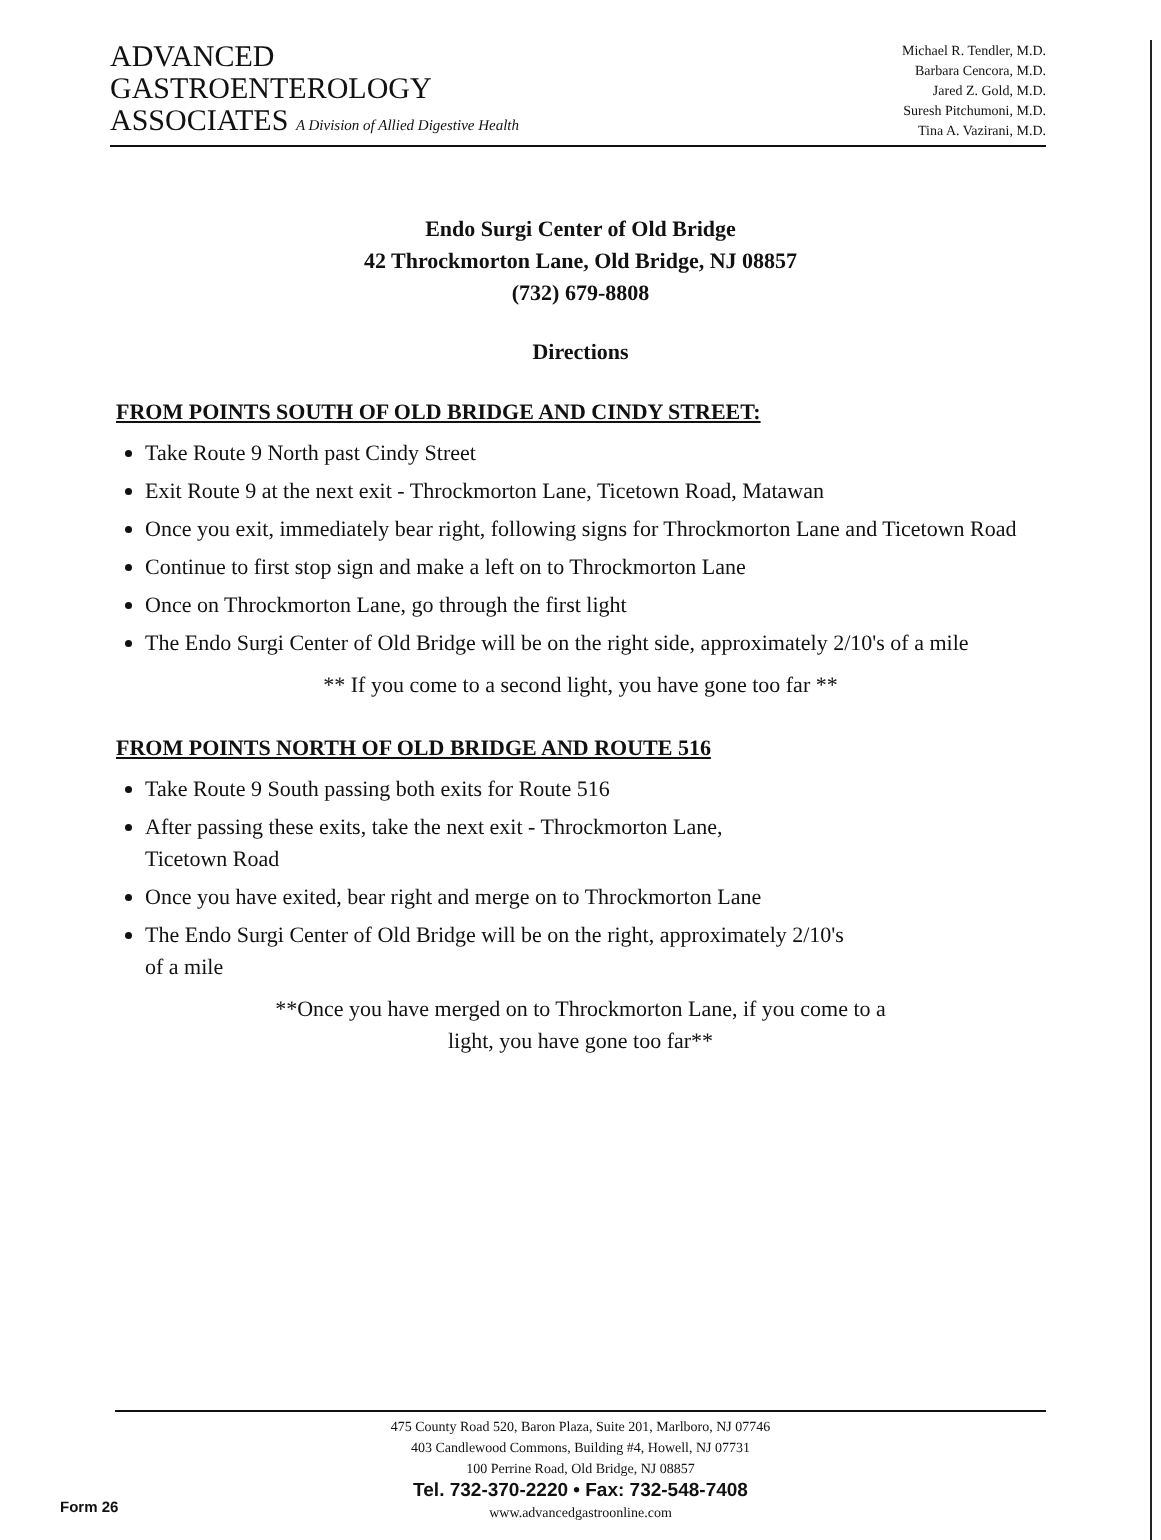ADVANCED
GASTROENTEROLOGY
ASSOCIATES A Division of Allied Digestive Health
Michael R. Tendler, M.D.
Barbara Cencora, M.D.
Jared Z. Gold, M.D.
Suresh Pitchumoni, M.D.
Tina A. Vazirani, M.D.
Endo Surgi Center of Old Bridge
42 Throckmorton Lane, Old Bridge, NJ 08857
(732) 679-8808
Directions
FROM POINTS SOUTH OF OLD BRIDGE AND CINDY STREET:
Take Route 9 North past Cindy Street
Exit Route 9 at the next exit - Throckmorton Lane, Ticetown Road, Matawan
Once you exit, immediately bear right, following signs for Throckmorton Lane and Ticetown Road
Continue to first stop sign and make a left on to Throckmorton Lane
Once on Throckmorton Lane, go through the first light
The Endo Surgi Center of Old Bridge will be on the right side, approximately 2/10's of a mile
** If you come to a second light, you have gone too far **
FROM POINTS NORTH OF OLD BRIDGE AND ROUTE 516
Take Route 9 South passing both exits for Route 516
After passing these exits, take the next exit - Throckmorton Lane,
Ticetown Road
Once you have exited, bear right and merge on to Throckmorton Lane
The Endo Surgi Center of Old Bridge will be on the right, approximately 2/10's
of a mile
**Once you have merged on to Throckmorton Lane, if you come to a
light, you have gone too far**
475 County Road 520, Baron Plaza, Suite 201, Marlboro, NJ 07746
403 Candlewood Commons, Building #4, Howell, NJ 07731
100 Perrine Road, Old Bridge, NJ 08857
Tel. 732-370-2220 • Fax: 732-548-7408
www.advancedgastroonline.com
Form 26